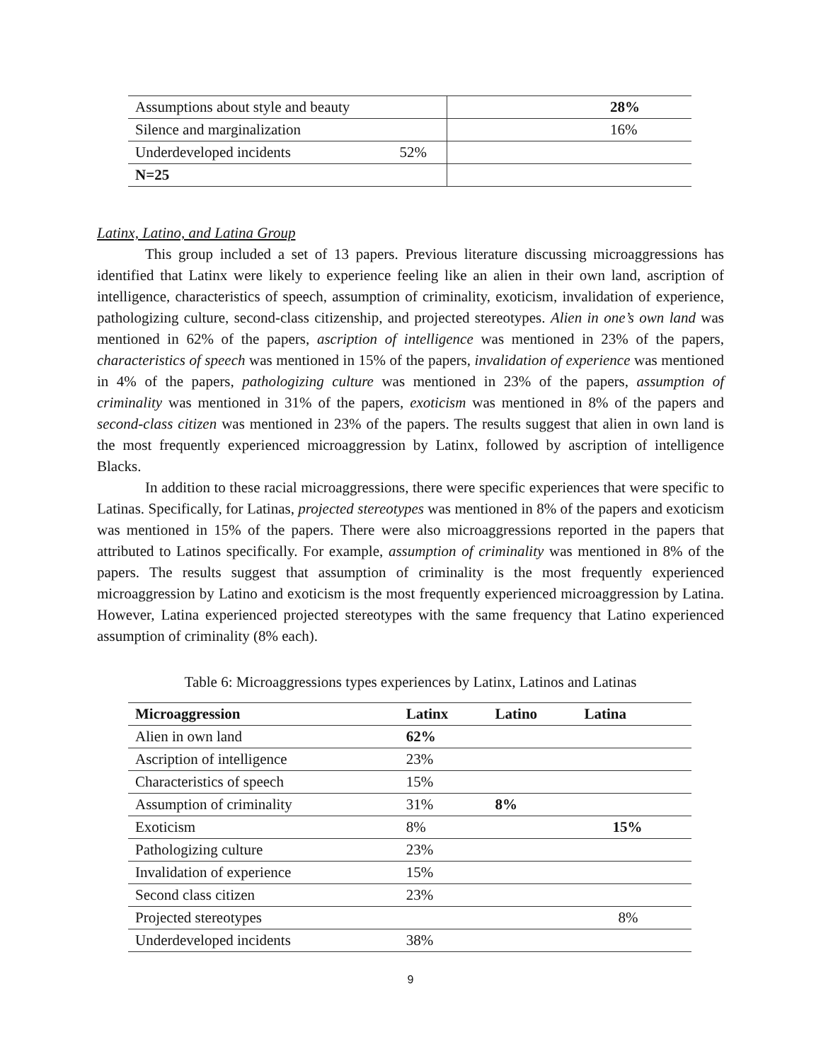| Assumptions about style and beauty | 28% |
| Silence and marginalization | 16% |
| Underdeveloped incidents 52% | |
| N=25 | |
Latinx, Latino, and Latina Group
This group included a set of 13 papers. Previous literature discussing microaggressions has identified that Latinx were likely to experience feeling like an alien in their own land, ascription of intelligence, characteristics of speech, assumption of criminality, exoticism, invalidation of experience, pathologizing culture, second-class citizenship, and projected stereotypes. Alien in one’s own land was mentioned in 62% of the papers, ascription of intelligence was mentioned in 23% of the papers, characteristics of speech was mentioned in 15% of the papers, invalidation of experience was mentioned in 4% of the papers, pathologizing culture was mentioned in 23% of the papers, assumption of criminality was mentioned in 31% of the papers, exoticism was mentioned in 8% of the papers and second-class citizen was mentioned in 23% of the papers. The results suggest that alien in own land is the most frequently experienced microaggression by Latinx, followed by ascription of intelligence Blacks.
In addition to these racial microaggressions, there were specific experiences that were specific to Latinas. Specifically, for Latinas, projected stereotypes was mentioned in 8% of the papers and exoticism was mentioned in 15% of the papers. There were also microaggressions reported in the papers that attributed to Latinos specifically. For example, assumption of criminality was mentioned in 8% of the papers. The results suggest that assumption of criminality is the most frequently experienced microaggression by Latino and exoticism is the most frequently experienced microaggression by Latina. However, Latina experienced projected stereotypes with the same frequency that Latino experienced assumption of criminality (8% each).
Table 6: Microaggressions types experiences by Latinx, Latinos and Latinas
| Microaggression | Latinx | Latino | Latina |
| --- | --- | --- | --- |
| Alien in own land | 62% | | |
| Ascription of intelligence | 23% | | |
| Characteristics of speech | 15% | | |
| Assumption of criminality | 31% | 8% | |
| Exoticism | 8% | | 15% |
| Pathologizing culture | 23% | | |
| Invalidation of experience | 15% | | |
| Second class citizen | 23% | | |
| Projected stereotypes | | | 8% |
| Underdeveloped incidents | 38% | | |
9